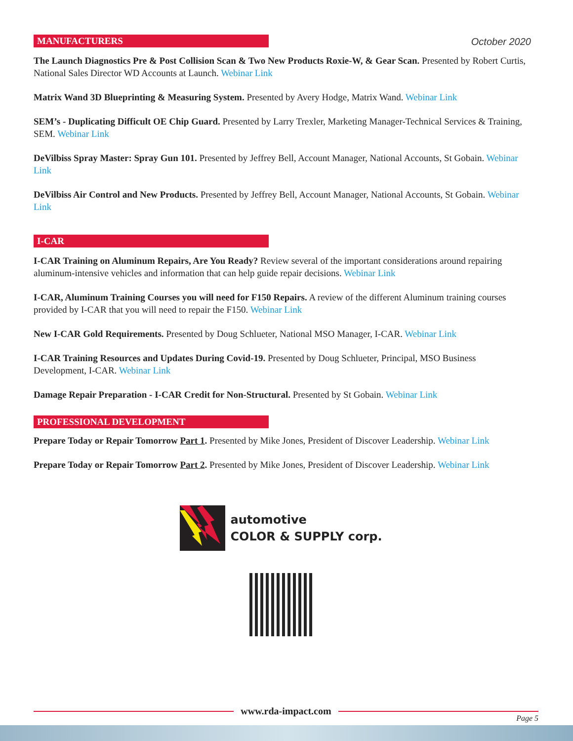MANUFACTURERS
October 2020
The Launch Diagnostics Pre & Post Collision Scan & Two New Products Roxie-W, & Gear Scan. Presented by Robert Curtis, National Sales Director WD Accounts at Launch. Webinar Link
Matrix Wand 3D Blueprinting & Measuring System. Presented by Avery Hodge, Matrix Wand. Webinar Link
SEM’s - Duplicating Difficult OE Chip Guard. Presented by Larry Trexler, Marketing Manager-Technical Services & Training, SEM. Webinar Link
DeVilbiss Spray Master: Spray Gun 101. Presented by Jeffrey Bell, Account Manager, National Accounts, St Gobain. Webinar Link
DeVilbiss Air Control and New Products. Presented by Jeffrey Bell, Account Manager, National Accounts, St Gobain. Webinar Link
I-CAR
I-CAR Training on Aluminum Repairs, Are You Ready? Review several of the important considerations around repairing aluminum-intensive vehicles and information that can help guide repair decisions. Webinar Link
I-CAR, Aluminum Training Courses you will need for F150 Repairs. A review of the different Aluminum training courses provided by I-CAR that you will need to repair the F150. Webinar Link
New I-CAR Gold Requirements. Presented by Doug Schlueter, National MSO Manager, I-CAR. Webinar Link
I-CAR Training Resources and Updates During Covid-19. Presented by Doug Schlueter, Principal, MSO Business Development, I-CAR. Webinar Link
Damage Repair Preparation - I-CAR Credit for Non-Structural. Presented by St Gobain. Webinar Link
PROFESSIONAL DEVELOPMENT
Prepare Today or Repair Tomorrow Part 1. Presented by Mike Jones, President of Discover Leadership. Webinar Link
Prepare Today or Repair Tomorrow Part 2. Presented by Mike Jones, President of Discover Leadership. Webinar Link
automotive
COLOR & SUPPLY corp.
www.rda-impact.com
Page 5